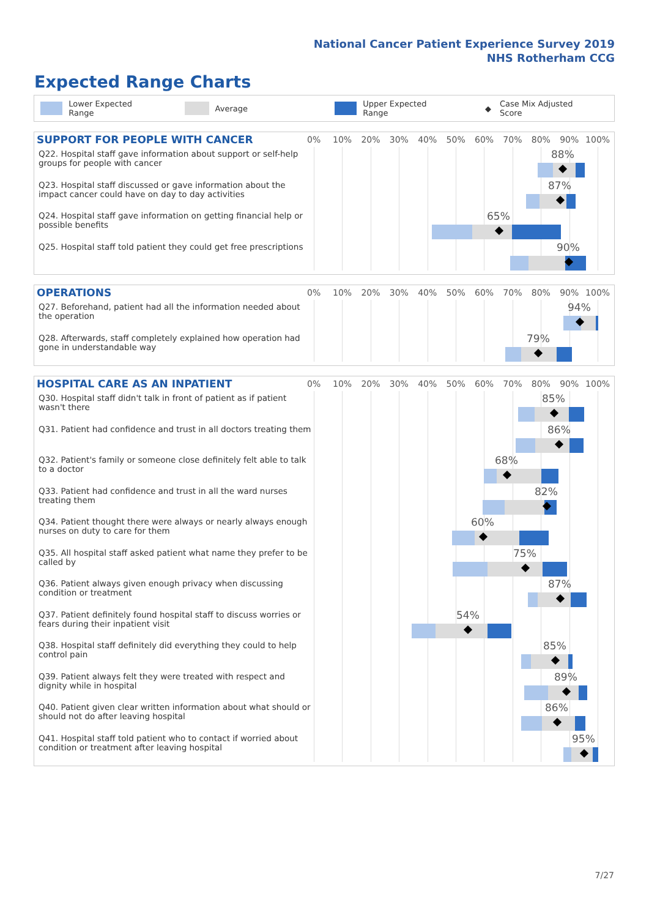National Cancer Patient Experience Survey 2019
NHS Rotherham CCG
Expected Range Charts
Lower Expected Range Average Upper Expected Range ◆ Case Mix Adjusted Score
SUPPORT FOR PEOPLE WITH CANCER
0% 10% 20% 30% 40% 50% 60% 70% 80% 90% 100%
Q22. Hospital staff gave information about support or self-help groups for people with cancer
88%
Q23. Hospital staff discussed or gave information about the impact cancer could have on day to day activities
87%
Q24. Hospital staff gave information on getting financial help or possible benefits
65%
Q25. Hospital staff told patient they could get free prescriptions
90%
OPERATIONS
0% 10% 20% 30% 40% 50% 60% 70% 80% 90% 100%
Q27. Beforehand, patient had all the information needed about the operation
94%
Q28. Afterwards, staff completely explained how operation had gone in understandable way
79%
HOSPITAL CARE AS AN INPATIENT
0% 10% 20% 30% 40% 50% 60% 70% 80% 90% 100%
Q30. Hospital staff didn't talk in front of patient as if patient wasn't there
85%
Q31. Patient had confidence and trust in all doctors treating them
86%
Q32. Patient's family or someone close definitely felt able to talk to a doctor
68%
Q33. Patient had confidence and trust in all the ward nurses treating them
82%
Q34. Patient thought there were always or nearly always enough nurses on duty to care for them
60%
Q35. All hospital staff asked patient what name they prefer to be called by
75%
Q36. Patient always given enough privacy when discussing condition or treatment
87%
Q37. Patient definitely found hospital staff to discuss worries or fears during their inpatient visit
54%
Q38. Hospital staff definitely did everything they could to help control pain
85%
Q39. Patient always felt they were treated with respect and dignity while in hospital
89%
Q40. Patient given clear written information about what should or should not do after leaving hospital
86%
Q41. Hospital staff told patient who to contact if worried about condition or treatment after leaving hospital
95%
7/27